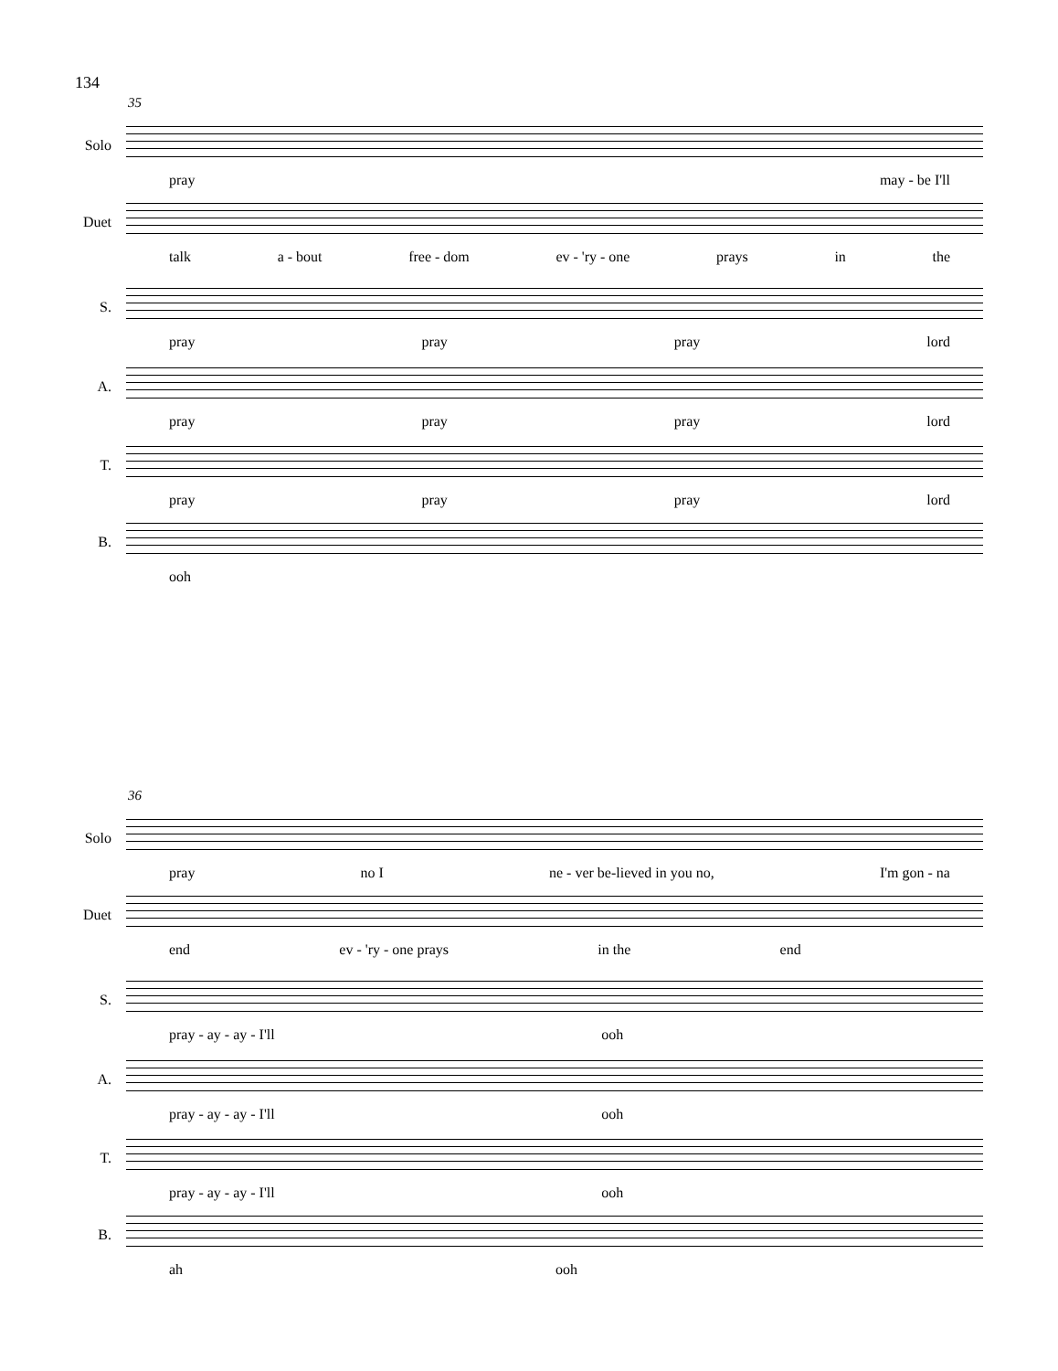134
35
Solo
pray may - be I'll
Duet
talk a - bout free - dom ev - 'ry - one prays in the
S.
pray pray pray lord
A.
pray pray pray lord
T.
pray pray pray lord
B.
ooh
36
Solo
pray no I ne - ver be-lieved in you no, I'm gon - na
Duet
end ev - 'ry - one prays in the end
S.
pray - ay - ay - I'll ooh
A.
pray - ay - ay - I'll ooh
T.
pray - ay - ay - I'll ooh
B.
ah ooh